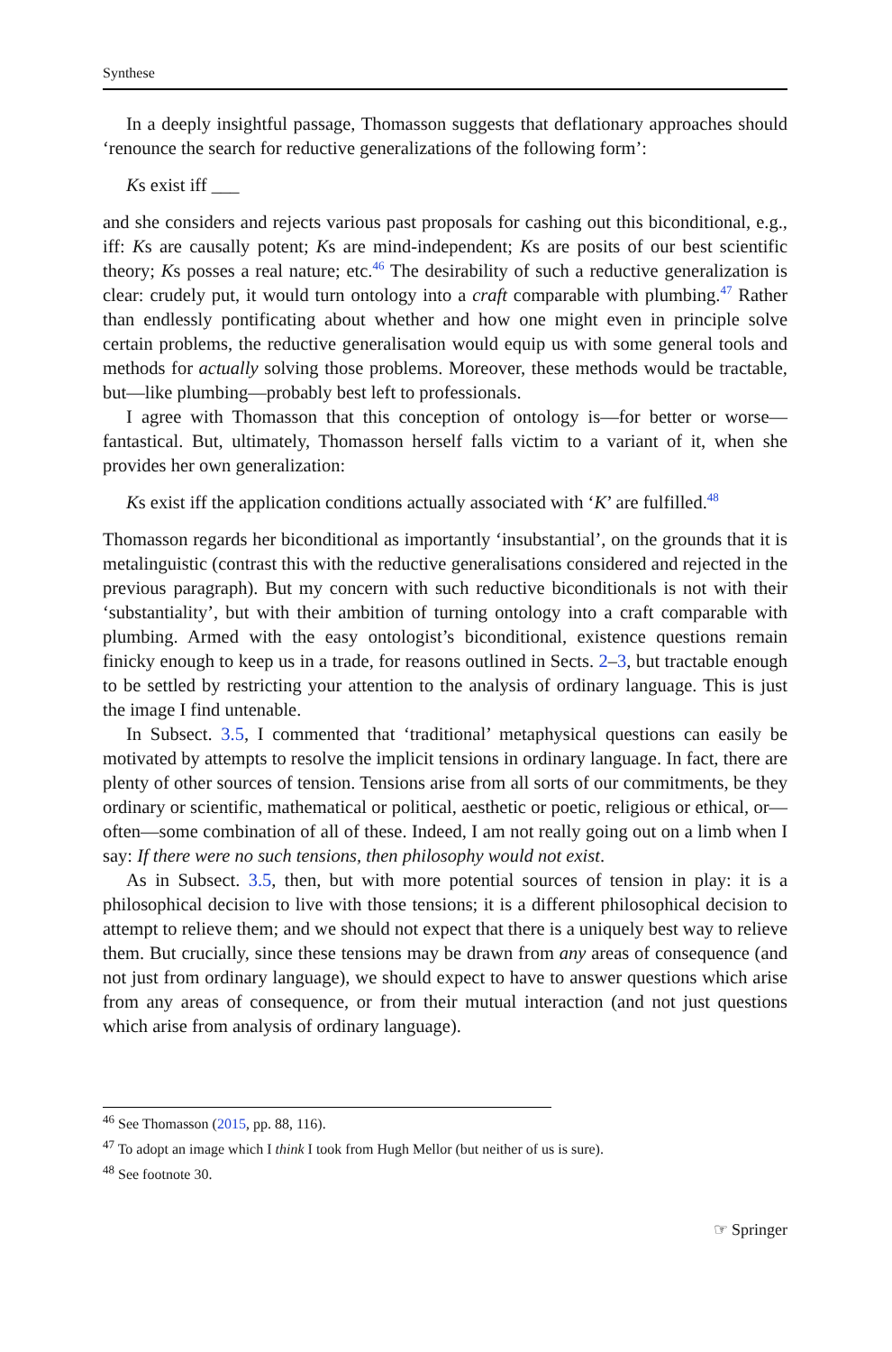Synthese
In a deeply insightful passage, Thomasson suggests that deflationary approaches should ‘renounce the search for reductive generalizations of the following form’:
Ks exist iff ___
and she considers and rejects various past proposals for cashing out this biconditional, e.g., iff: Ks are causally potent; Ks are mind-independent; Ks are posits of our best scientific theory; Ks posses a real nature; etc.<sup>46</sup> The desirability of such a reductive generalization is clear: crudely put, it would turn ontology into a craft comparable with plumbing.<sup>47</sup> Rather than endlessly pontificating about whether and how one might even in principle solve certain problems, the reductive generalisation would equip us with some general tools and methods for actually solving those problems. Moreover, these methods would be tractable, but—like plumbing—probably best left to professionals.
I agree with Thomasson that this conception of ontology is—for better or worse—fantastical. But, ultimately, Thomasson herself falls victim to a variant of it, when she provides her own generalization:
Ks exist iff the application conditions actually associated with ‘K’ are fulfilled.<sup>48</sup>
Thomasson regards her biconditional as importantly ‘insubstantial’, on the grounds that it is metalinguistic (contrast this with the reductive generalisations considered and rejected in the previous paragraph). But my concern with such reductive biconditionals is not with their ‘substantiality’, but with their ambition of turning ontology into a craft comparable with plumbing. Armed with the easy ontologist’s biconditional, existence questions remain finicky enough to keep us in a trade, for reasons outlined in Sects. 2–3, but tractable enough to be settled by restricting your attention to the analysis of ordinary language. This is just the image I find untenable.
In Subsect. 3.5, I commented that ‘traditional’ metaphysical questions can easily be motivated by attempts to resolve the implicit tensions in ordinary language. In fact, there are plenty of other sources of tension. Tensions arise from all sorts of our commitments, be they ordinary or scientific, mathematical or political, aesthetic or poetic, religious or ethical, or—often—some combination of all of these. Indeed, I am not really going out on a limb when I say: If there were no such tensions, then philosophy would not exist.
As in Subsect. 3.5, then, but with more potential sources of tension in play: it is a philosophical decision to live with those tensions; it is a different philosophical decision to attempt to relieve them; and we should not expect that there is a uniquely best way to relieve them. But crucially, since these tensions may be drawn from any areas of consequence (and not just from ordinary language), we should expect to have to answer questions which arise from any areas of consequence, or from their mutual interaction (and not just questions which arise from analysis of ordinary language).
<sup>46</sup> See Thomasson (2015, pp. 88, 116).
<sup>47</sup> To adopt an image which I think I took from Hugh Mellor (but neither of us is sure).
<sup>48</sup> See footnote 30.
☞ Springer